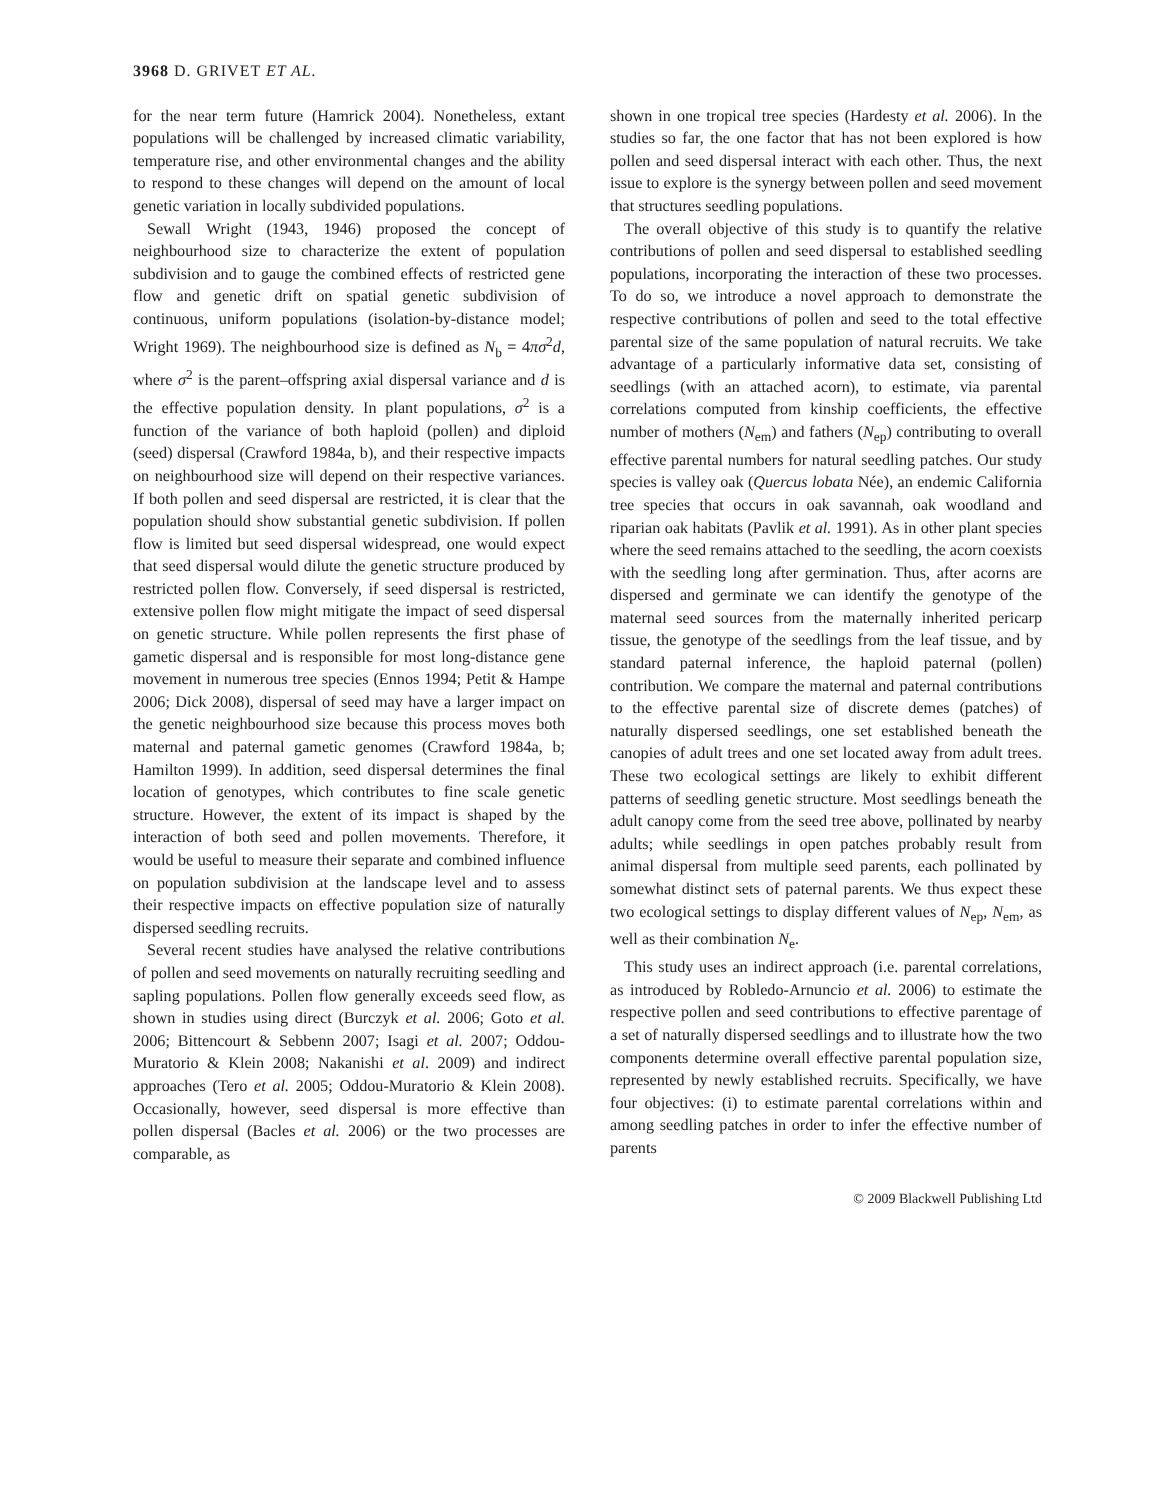3968 D. GRIVET ET AL.
for the near term future (Hamrick 2004). Nonetheless, extant populations will be challenged by increased climatic variability, temperature rise, and other environmental changes and the ability to respond to these changes will depend on the amount of local genetic variation in locally subdivided populations.
Sewall Wright (1943, 1946) proposed the concept of neighbourhood size to characterize the extent of population subdivision and to gauge the combined effects of restricted gene flow and genetic drift on spatial genetic subdivision of continuous, uniform populations (isolation-by-distance model; Wright 1969). The neighbourhood size is defined as N<sub>b</sub> = 4πσ<sup>2</sup>d, where σ<sup>2</sup> is the parent–offspring axial dispersal variance and d is the effective population density. In plant populations, σ<sup>2</sup> is a function of the variance of both haploid (pollen) and diploid (seed) dispersal (Crawford 1984a, b), and their respective impacts on neighbourhood size will depend on their respective variances. If both pollen and seed dispersal are restricted, it is clear that the population should show substantial genetic subdivision. If pollen flow is limited but seed dispersal widespread, one would expect that seed dispersal would dilute the genetic structure produced by restricted pollen flow. Conversely, if seed dispersal is restricted, extensive pollen flow might mitigate the impact of seed dispersal on genetic structure. While pollen represents the first phase of gametic dispersal and is responsible for most long-distance gene movement in numerous tree species (Ennos 1994; Petit & Hampe 2006; Dick 2008), dispersal of seed may have a larger impact on the genetic neighbourhood size because this process moves both maternal and paternal gametic genomes (Crawford 1984a, b; Hamilton 1999). In addition, seed dispersal determines the final location of genotypes, which contributes to fine scale genetic structure. However, the extent of its impact is shaped by the interaction of both seed and pollen movements. Therefore, it would be useful to measure their separate and combined influence on population subdivision at the landscape level and to assess their respective impacts on effective population size of naturally dispersed seedling recruits.
Several recent studies have analysed the relative contributions of pollen and seed movements on naturally recruiting seedling and sapling populations. Pollen flow generally exceeds seed flow, as shown in studies using direct (Burczyk et al. 2006; Goto et al. 2006; Bittencourt & Sebbenn 2007; Isagi et al. 2007; Oddou-Muratorio & Klein 2008; Nakanishi et al. 2009) and indirect approaches (Tero et al. 2005; Oddou-Muratorio & Klein 2008). Occasionally, however, seed dispersal is more effective than pollen dispersal (Bacles et al. 2006) or the two processes are comparable, as
shown in one tropical tree species (Hardesty et al. 2006). In the studies so far, the one factor that has not been explored is how pollen and seed dispersal interact with each other. Thus, the next issue to explore is the synergy between pollen and seed movement that structures seedling populations.
The overall objective of this study is to quantify the relative contributions of pollen and seed dispersal to established seedling populations, incorporating the interaction of these two processes. To do so, we introduce a novel approach to demonstrate the respective contributions of pollen and seed to the total effective parental size of the same population of natural recruits. We take advantage of a particularly informative data set, consisting of seedlings (with an attached acorn), to estimate, via parental correlations computed from kinship coefficients, the effective number of mothers (N<sub>em</sub>) and fathers (N<sub>ep</sub>) contributing to overall effective parental numbers for natural seedling patches. Our study species is valley oak (Quercus lobata Née), an endemic California tree species that occurs in oak savannah, oak woodland and riparian oak habitats (Pavlik et al. 1991). As in other plant species where the seed remains attached to the seedling, the acorn coexists with the seedling long after germination. Thus, after acorns are dispersed and germinate we can identify the genotype of the maternal seed sources from the maternally inherited pericarp tissue, the genotype of the seedlings from the leaf tissue, and by standard paternal inference, the haploid paternal (pollen) contribution. We compare the maternal and paternal contributions to the effective parental size of discrete demes (patches) of naturally dispersed seedlings, one set established beneath the canopies of adult trees and one set located away from adult trees. These two ecological settings are likely to exhibit different patterns of seedling genetic structure. Most seedlings beneath the adult canopy come from the seed tree above, pollinated by nearby adults; while seedlings in open patches probably result from animal dispersal from multiple seed parents, each pollinated by somewhat distinct sets of paternal parents. We thus expect these two ecological settings to display different values of N<sub>ep</sub>, N<sub>em</sub>, as well as their combination N<sub>e</sub>.
This study uses an indirect approach (i.e. parental correlations, as introduced by Robledo-Arnuncio et al. 2006) to estimate the respective pollen and seed contributions to effective parentage of a set of naturally dispersed seedlings and to illustrate how the two components determine overall effective parental population size, represented by newly established recruits. Specifically, we have four objectives: (i) to estimate parental correlations within and among seedling patches in order to infer the effective number of parents
© 2009 Blackwell Publishing Ltd